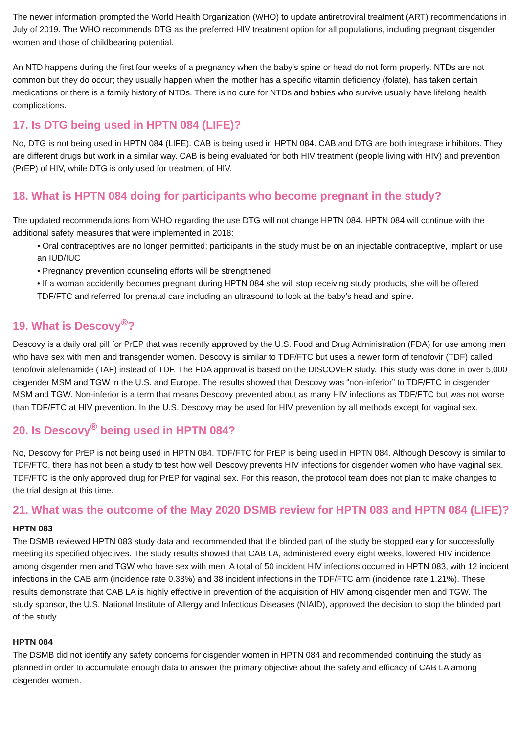The newer information prompted the World Health Organization (WHO) to update antiretroviral treatment (ART) recommendations in July of 2019. The WHO recommends DTG as the preferred HIV treatment option for all populations, including pregnant cisgender women and those of childbearing potential.
An NTD happens during the first four weeks of a pregnancy when the baby’s spine or head do not form properly. NTDs are not common but they do occur; they usually happen when the mother has a specific vitamin deficiency (folate), has taken certain medications or there is a family history of NTDs. There is no cure for NTDs and babies who survive usually have lifelong health complications.
17. Is DTG being used in HPTN 084 (LIFE)?
No, DTG is not being used in HPTN 084 (LIFE). CAB is being used in HPTN 084. CAB and DTG are both integrase inhibitors. They are different drugs but work in a similar way. CAB is being evaluated for both HIV treatment (people living with HIV) and prevention (PrEP) of HIV, while DTG is only used for treatment of HIV.
18. What is HPTN 084 doing for participants who become pregnant in the study?
The updated recommendations from WHO regarding the use DTG will not change HPTN 084. HPTN 084 will continue with the additional safety measures that were implemented in 2018:
• Oral contraceptives are no longer permitted; participants in the study must be on an injectable contraceptive, implant or use an IUD/IUC
• Pregnancy prevention counseling efforts will be strengthened
• If a woman accidently becomes pregnant during HPTN 084 she will stop receiving study products, she will be offered TDF/FTC and referred for prenatal care including an ultrasound to look at the baby’s head and spine.
19. What is Descovy<sup>®</sup>?
Descovy is a daily oral pill for PrEP that was recently approved by the U.S. Food and Drug Administration (FDA) for use among men who have sex with men and transgender women. Descovy is similar to TDF/FTC but uses a newer form of tenofovir (TDF) called tenofovir alefenamide (TAF) instead of TDF. The FDA approval is based on the DISCOVER study. This study was done in over 5,000 cisgender MSM and TGW in the U.S. and Europe. The results showed that Descovy was “non-inferior” to TDF/FTC in cisgender MSM and TGW. Non-inferior is a term that means Descovy prevented about as many HIV infections as TDF/FTC but was not worse than TDF/FTC at HIV prevention. In the U.S. Descovy may be used for HIV prevention by all methods except for vaginal sex.
20. Is Descovy<sup>®</sup> being used in HPTN 084?
No, Descovy for PrEP is not being used in HPTN 084. TDF/FTC for PrEP is being used in HPTN 084. Although Descovy is similar to TDF/FTC, there has not been a study to test how well Descovy prevents HIV infections for cisgender women who have vaginal sex. TDF/FTC is the only approved drug for PrEP for vaginal sex. For this reason, the protocol team does not plan to make changes to the trial design at this time.
21. What was the outcome of the May 2020 DSMB review for HPTN 083 and HPTN 084 (LIFE)?
HPTN 083
The DSMB reviewed HPTN 083 study data and recommended that the blinded part of the study be stopped early for successfully meeting its specified objectives. The study results showed that CAB LA, administered every eight weeks, lowered HIV incidence among cisgender men and TGW who have sex with men. A total of 50 incident HIV infections occurred in HPTN 083, with 12 incident infections in the CAB arm (incidence rate 0.38%) and 38 incident infections in the TDF/FTC arm (incidence rate 1.21%). These results demonstrate that CAB LA is highly effective in prevention of the acquisition of HIV among cisgender men and TGW. The study sponsor, the U.S. National Institute of Allergy and Infectious Diseases (NIAID), approved the decision to stop the blinded part of the study.
HPTN 084
The DSMB did not identify any safety concerns for cisgender women in HPTN 084 and recommended continuing the study as planned in order to accumulate enough data to answer the primary objective about the safety and efficacy of CAB LA among cisgender women.